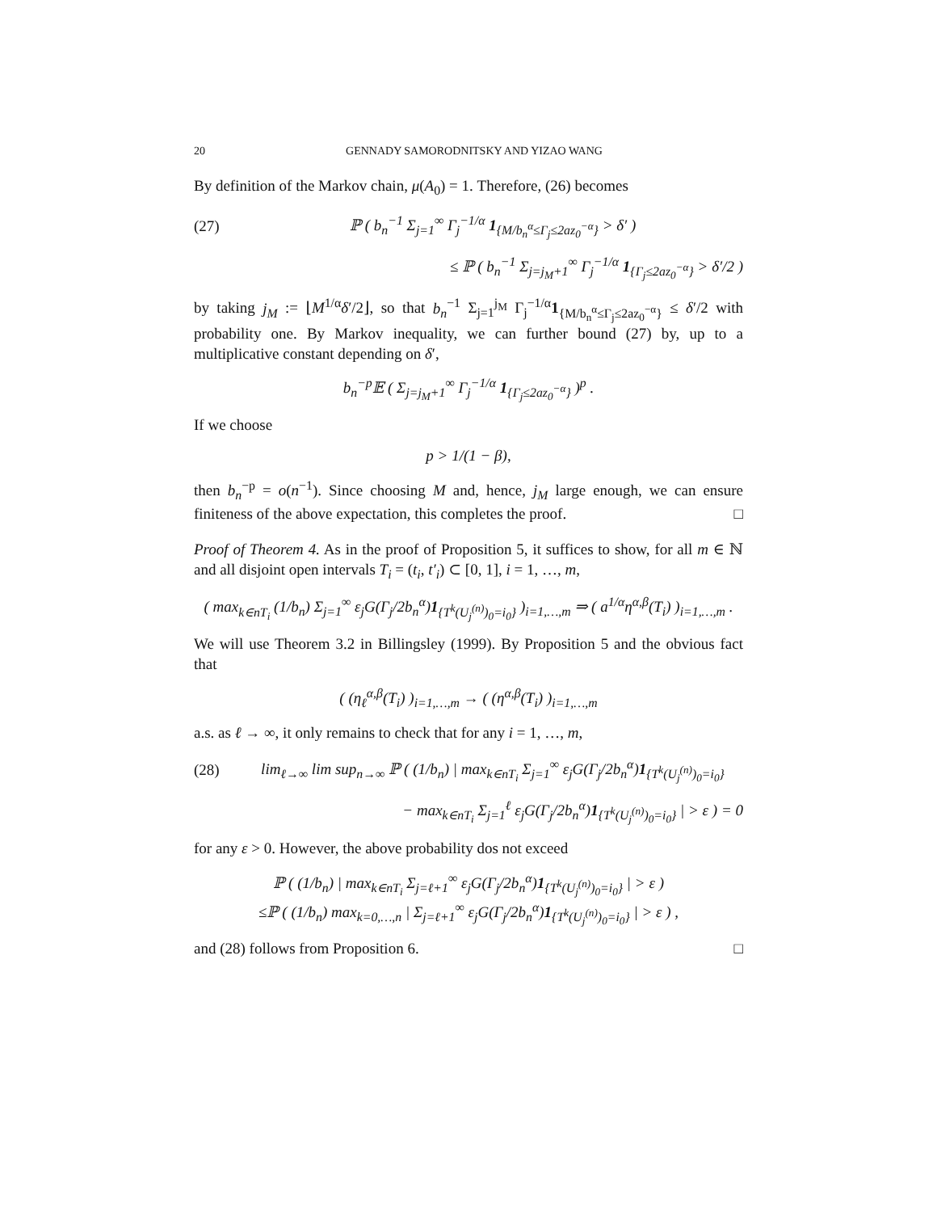20 GENNADY SAMORODNITSKY AND YIZAO WANG
By definition of the Markov chain, μ(A<sub>0</sub>) = 1. Therefore, (26) becomes
(27) ℙ ( b<sub>n</sub><sup>−1</sup> Σ<sub>j=1</sub><sup>∞</sup> Γ<sub>j</sub><sup>−1/α</sup> 1<sub>{M/b<sub>n</sub><sup>α</sup>≤Γ<sub>j</sub>≤2az<sub>0</sub><sup>−α</sup>}</sub> > δ′ )
≤ ℙ ( b<sub>n</sub><sup>−1</sup> Σ<sub>j=j<sub>M</sub>+1</sub><sup>∞</sup> Γ<sub>j</sub><sup>−1/α</sup> 1<sub>{Γ<sub>j</sub>≤2az<sub>0</sub><sup>−α</sup>}</sub> > δ′/2 )
by taking j<sub>M</sub> := ⌊M<sup>1/α</sup>δ′/2⌋, so that b<sub>n</sub><sup>−1</sup> Σ<sub>j=1</sub><sup>j<sub>M</sub></sup> Γ<sub>j</sub><sup>−1/α</sup>1<sub>{M/b<sub>n</sub><sup>α</sup>≤Γ<sub>j</sub>≤2az<sub>0</sub><sup>−α</sup>}</sub> ≤ δ′/2 with probability one. By Markov inequality, we can further bound (27) by, up to a multiplicative constant depending on δ′,
b<sub>n</sub><sup>−p</sup>𝔼 ( Σ<sub>j=j<sub>M</sub>+1</sub><sup>∞</sup> Γ<sub>j</sub><sup>−1/α</sup> 1<sub>{Γ<sub>j</sub>≤2az<sub>0</sub><sup>−α</sup>}</sub> )<sup>p</sup> .
If we choose
p > 1/(1 − β),
then b<sub>n</sub><sup>−p</sup> = o(n<sup>−1</sup>). Since choosing M and, hence, j<sub>M</sub> large enough, we can ensure finiteness of the above expectation, this completes the proof. □
Proof of Theorem 4. As in the proof of Proposition 5, it suffices to show, for all m ∈ ℕ and all disjoint open intervals T<sub>i</sub> = (t<sub>i</sub>, t′<sub>i</sub>) ⊂ [0, 1], i = 1, …, m,
( max<sub>k∈nT<sub>i</sub></sub> (1/b<sub>n</sub>) Σ<sub>j=1</sub><sup>∞</sup> ε<sub>j</sub>G(Γ<sub>j</sub>/2b<sub>n</sub><sup>α</sup>)1<sub>{T<sup>k</sup>(U<sub>j</sub><sup>(n)</sup>)<sub>0</sub>=i<sub>0</sub>}</sub> )<sub>i=1,…,m</sub> ⇒ ( a<sup>1/α</sup>η<sup>α,β</sup>(T<sub>i</sub>) )<sub>i=1,…,m</sub> .
We will use Theorem 3.2 in Billingsley (1999). By Proposition 5 and the obvious fact that
( (η<sub>ℓ</sub><sup>α,β</sup>(T<sub>i</sub>) )<sub>i=1,…,m</sub> → ( (η<sup>α,β</sup>(T<sub>i</sub>) )<sub>i=1,…,m</sub>
a.s. as ℓ → ∞, it only remains to check that for any i = 1, …, m,
(28) lim<sub>ℓ→∞</sub> lim sup<sub>n→∞</sub> ℙ ( (1/b<sub>n</sub>) | max<sub>k∈nT<sub>i</sub></sub> Σ<sub>j=1</sub><sup>∞</sup> ε<sub>j</sub>G(Γ<sub>j</sub>/2b<sub>n</sub><sup>α</sup>)1<sub>{T<sup>k</sup>(U<sub>j</sub><sup>(n)</sup>)<sub>0</sub>=i<sub>0</sub>}</sub>
− max<sub>k∈nT<sub>i</sub></sub> Σ<sub>j=1</sub><sup>ℓ</sup> ε<sub>j</sub>G(Γ<sub>j</sub>/2b<sub>n</sub><sup>α</sup>)1<sub>{T<sup>k</sup>(U<sub>j</sub><sup>(n)</sup>)<sub>0</sub>=i<sub>0</sub>}</sub> | > ε ) = 0
for any ε > 0. However, the above probability dos not exceed
ℙ ( (1/b<sub>n</sub>) | max<sub>k∈nT<sub>i</sub></sub> Σ<sub>j=ℓ+1</sub><sup>∞</sup> ε<sub>j</sub>G(Γ<sub>j</sub>/2b<sub>n</sub><sup>α</sup>)1<sub>{T<sup>k</sup>(U<sub>j</sub><sup>(n)</sup>)<sub>0</sub>=i<sub>0</sub>}</sub> | > ε )
≤ℙ ( (1/b<sub>n</sub>) max<sub>k=0,…,n</sub> | Σ<sub>j=ℓ+1</sub><sup>∞</sup> ε<sub>j</sub>G(Γ<sub>j</sub>/2b<sub>n</sub><sup>α</sup>)1<sub>{T<sup>k</sup>(U<sub>j</sub><sup>(n)</sup>)<sub>0</sub>=i<sub>0</sub>}</sub> | > ε ) ,
and (28) follows from Proposition 6. □